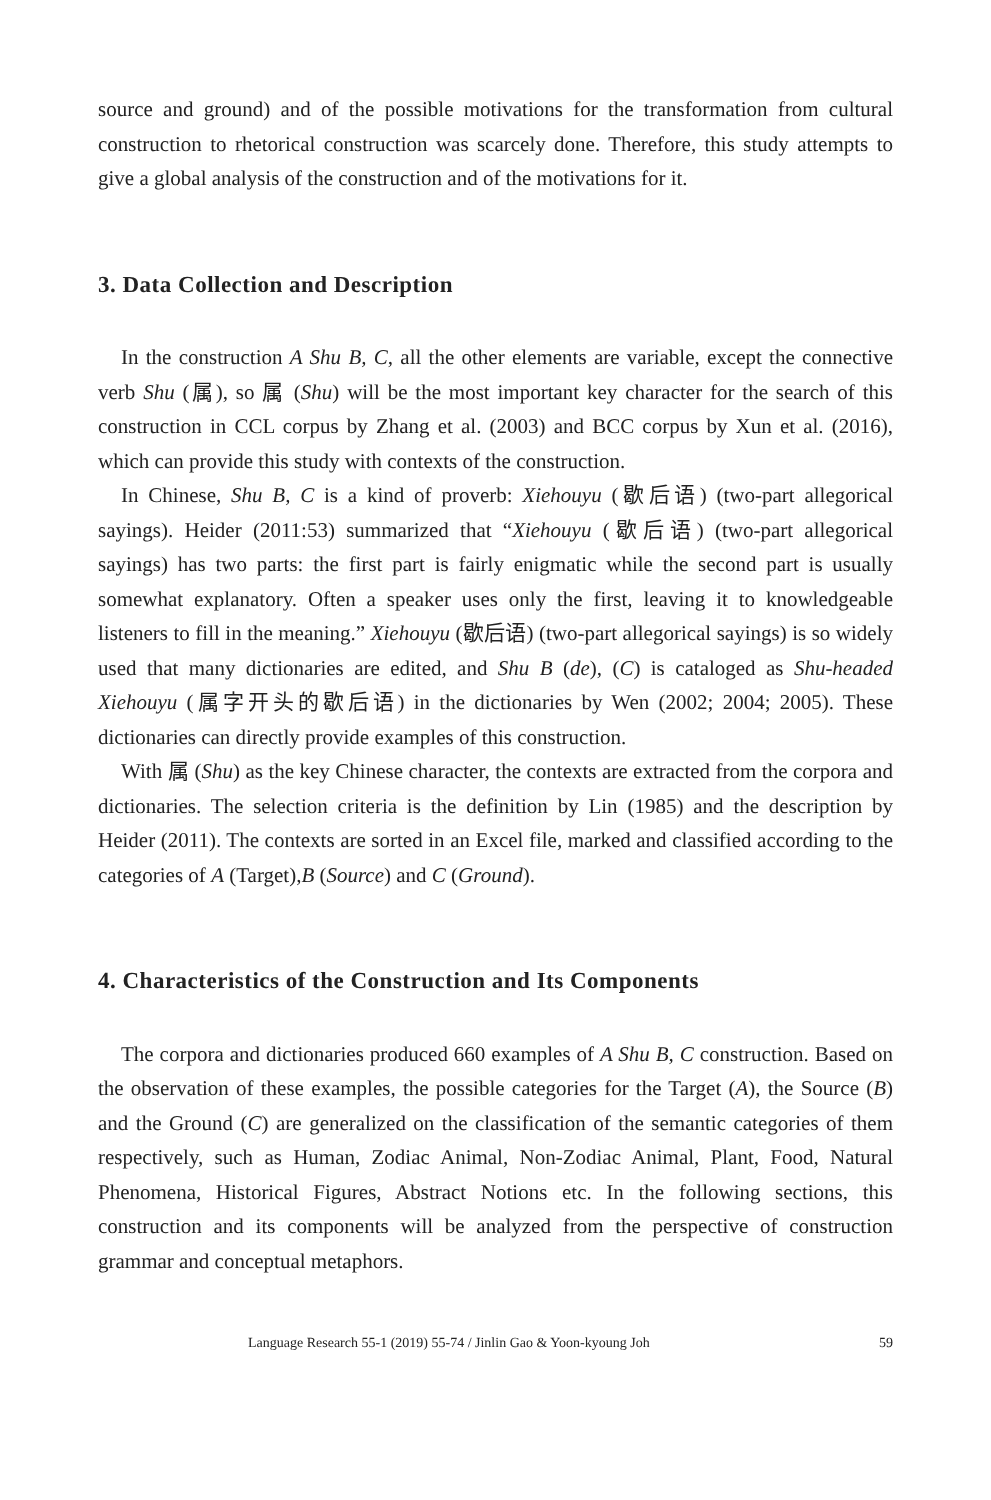source and ground) and of the possible motivations for the transformation from cultural construction to rhetorical construction was scarcely done. Therefore, this study attempts to give a global analysis of the construction and of the motivations for it.
3. Data Collection and Description
In the construction A Shu B, C, all the other elements are variable, except the connective verb Shu (属), so 属 (Shu) will be the most important key character for the search of this construction in CCL corpus by Zhang et al. (2003) and BCC corpus by Xun et al. (2016), which can provide this study with contexts of the construction.
In Chinese, Shu B, C is a kind of proverb: Xiehouyu (歇后语) (two-part allegorical sayings). Heider (2011:53) summarized that “Xiehouyu (歇后语) (two-part allegorical sayings) has two parts: the first part is fairly enigmatic while the second part is usually somewhat explanatory. Often a speaker uses only the first, leaving it to knowledgeable listeners to fill in the meaning.” Xiehouyu (歇后语) (two-part allegorical sayings) is so widely used that many dictionaries are edited, and Shu B (de), (C) is cataloged as Shu-headed Xiehouyu (属字开头的歇后语) in the dictionaries by Wen (2002; 2004; 2005). These dictionaries can directly provide examples of this construction.
With 属 (Shu) as the key Chinese character, the contexts are extracted from the corpora and dictionaries. The selection criteria is the definition by Lin (1985) and the description by Heider (2011). The contexts are sorted in an Excel file, marked and classified according to the categories of A (Target),B (Source) and C (Ground).
4. Characteristics of the Construction and Its Components
The corpora and dictionaries produced 660 examples of A Shu B, C construction. Based on the observation of these examples, the possible categories for the Target (A), the Source (B) and the Ground (C) are generalized on the classification of the semantic categories of them respectively, such as Human, Zodiac Animal, Non-Zodiac Animal, Plant, Food, Natural Phenomena, Historical Figures, Abstract Notions etc. In the following sections, this construction and its components will be analyzed from the perspective of construction grammar and conceptual metaphors.
Language Research 55-1 (2019) 55-74 / Jinlin Gao & Yoon-kyoung Joh 59